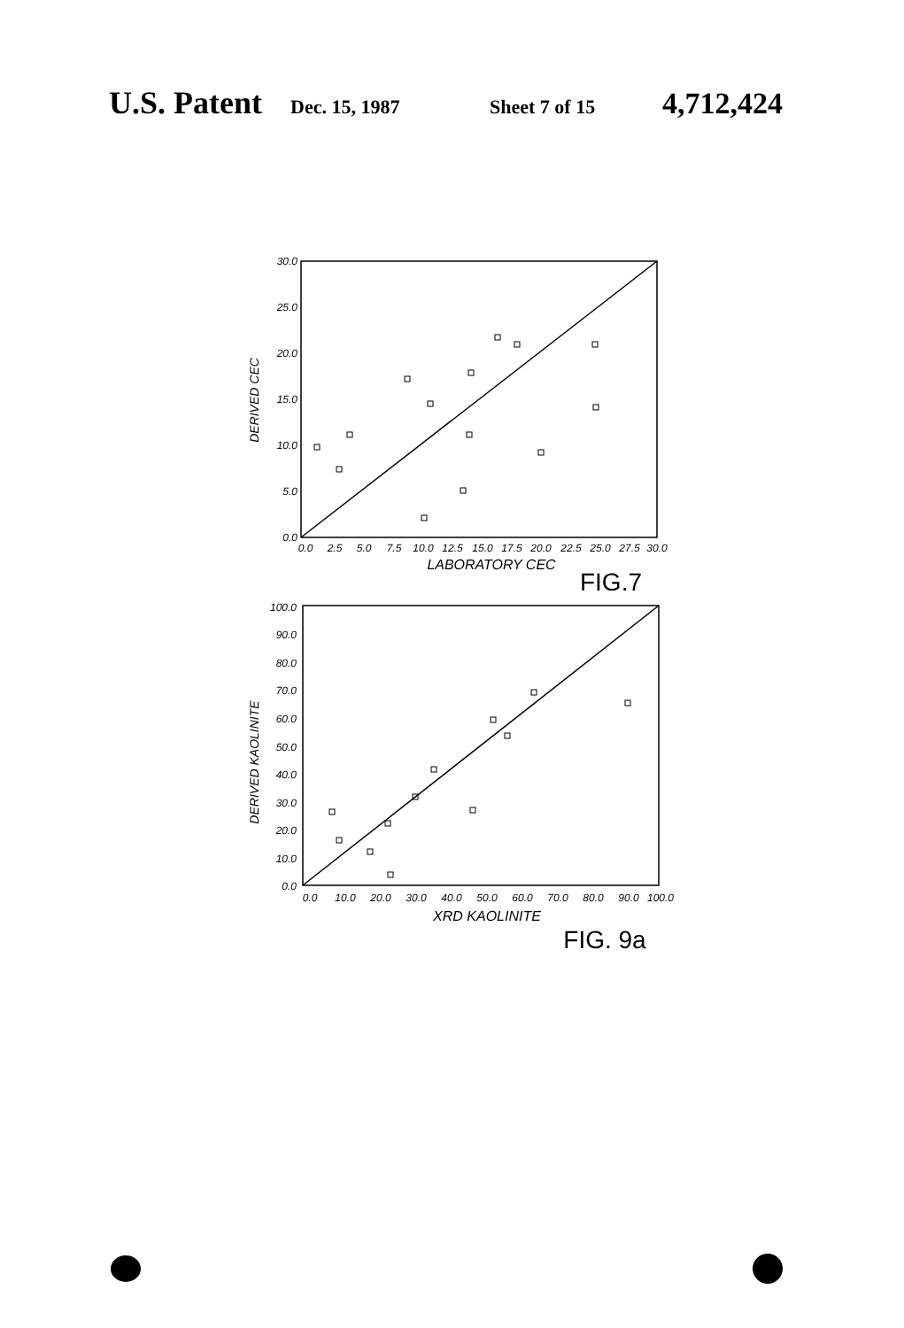U.S. Patent Dec. 15, 1987 Sheet 7 of 15 4,712,424
30.0
25.0
20.0
15.0
10.0
5.0
0.0
0.0
2.5
5.0
7.5
10.0
12.5
15.0
17.5
20.0
22.5
25.0
27.5
30.0
LABORATORY CEC
FIG.7
DERIVED CEC
100.0
90.0
80.0
70.0
60.0
50.0
40.0
30.0
20.0
10.0
0.0
0.0
10.0
20.0
30.0
40.0
50.0
60.0
70.0
80.0
90.0
100.0
XRD KAOLINITE
FIG. 9a
DERIVED KAOLINITE